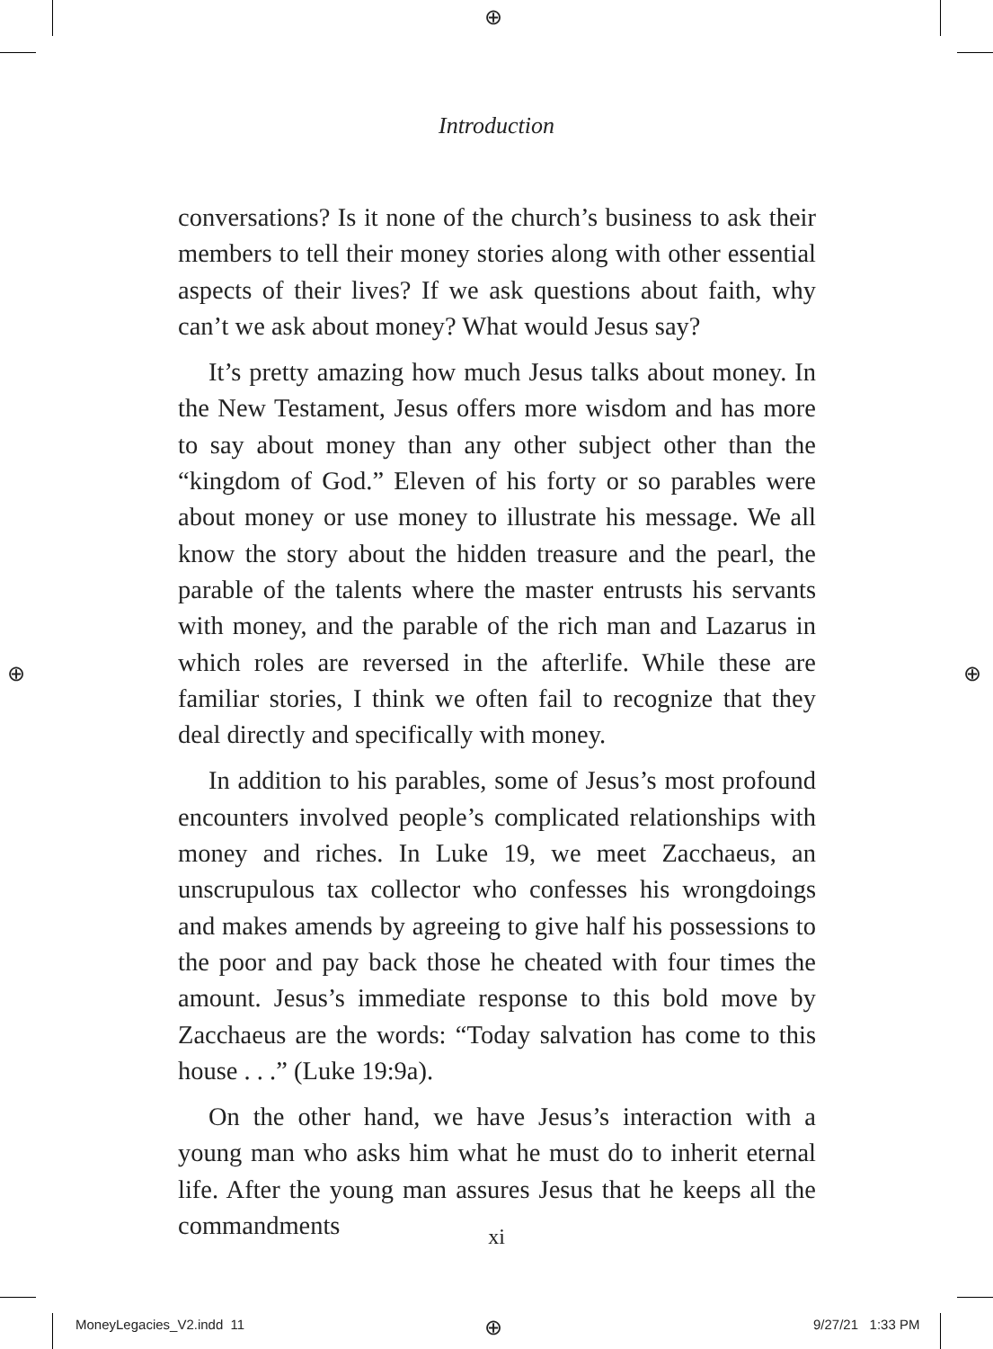⊕
⊕ ⊕
⊕
Introduction
conversations? Is it none of the church’s business to ask their members to tell their money stories along with other essential aspects of their lives? If we ask questions about faith, why can’t we ask about money? What would Jesus say?
It’s pretty amazing how much Jesus talks about money. In the New Testament, Jesus offers more wisdom and has more to say about money than any other subject other than the “kingdom of God.” Eleven of his forty or so parables were about money or use money to illustrate his message. We all know the story about the hidden treasure and the pearl, the parable of the talents where the master entrusts his servants with money, and the parable of the rich man and Lazarus in which roles are reversed in the afterlife. While these are familiar stories, I think we often fail to recognize that they deal directly and specifically with money.
In addition to his parables, some of Jesus’s most profound encounters involved people’s complicated relationships with money and riches. In Luke 19, we meet Zacchaeus, an unscrupulous tax collector who confesses his wrongdoings and makes amends by agreeing to give half his possessions to the poor and pay back those he cheated with four times the amount. Jesus’s immediate response to this bold move by Zacchaeus are the words: “Today salvation has come to this house . . .” (Luke 19:9a).
On the other hand, we have Jesus’s interaction with a young man who asks him what he must do to inherit eternal life. After the young man assures Jesus that he keeps all the commandments
xi
MoneyLegacies_V2.indd 11 9/27/21 1:33 PM